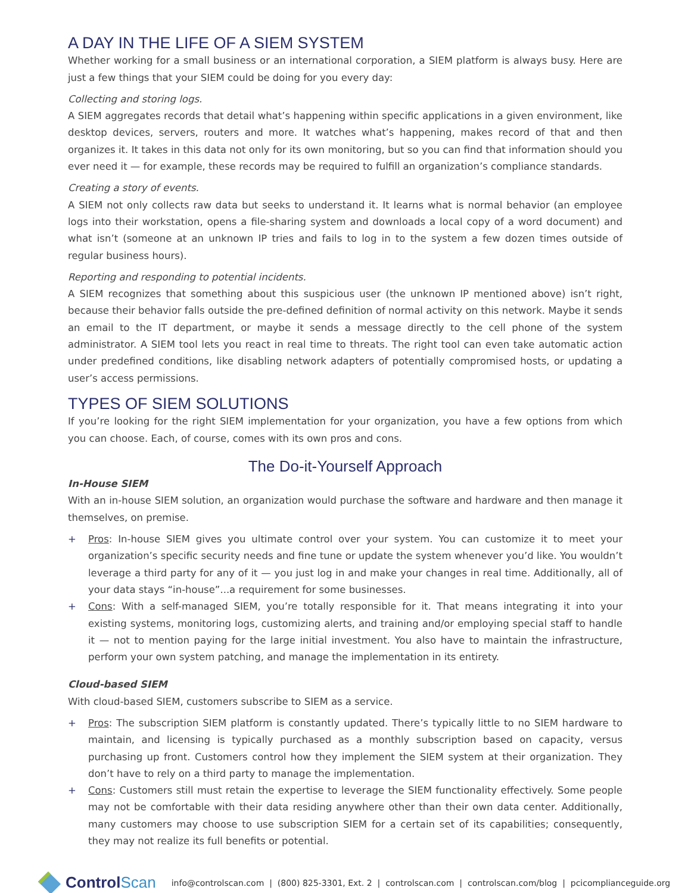A DAY IN THE LIFE OF A SIEM SYSTEM
Whether working for a small business or an international corporation, a SIEM platform is always busy. Here are just a few things that your SIEM could be doing for you every day:
Collecting and storing logs.
A SIEM aggregates records that detail what’s happening within specific applications in a given environment, like desktop devices, servers, routers and more. It watches what’s happening, makes record of that and then organizes it. It takes in this data not only for its own monitoring, but so you can find that information should you ever need it — for example, these records may be required to fulfill an organization’s compliance standards.
Creating a story of events.
A SIEM not only collects raw data but seeks to understand it. It learns what is normal behavior (an employee logs into their workstation, opens a file-sharing system and downloads a local copy of a word document) and what isn’t (someone at an unknown IP tries and fails to log in to the system a few dozen times outside of regular business hours).
Reporting and responding to potential incidents.
A SIEM recognizes that something about this suspicious user (the unknown IP mentioned above) isn’t right, because their behavior falls outside the pre-defined definition of normal activity on this network. Maybe it sends an email to the IT department, or maybe it sends a message directly to the cell phone of the system administrator. A SIEM tool lets you react in real time to threats. The right tool can even take automatic action under predefined conditions, like disabling network adapters of potentially compromised hosts, or updating a user’s access permissions.
TYPES OF SIEM SOLUTIONS
If you’re looking for the right SIEM implementation for your organization, you have a few options from which you can choose. Each, of course, comes with its own pros and cons.
The Do-it-Yourself Approach
In-House SIEM
With an in-house SIEM solution, an organization would purchase the software and hardware and then manage it themselves, on premise.
+ Pros: In-house SIEM gives you ultimate control over your system. You can customize it to meet your organization’s specific security needs and fine tune or update the system whenever you’d like. You wouldn’t leverage a third party for any of it — you just log in and make your changes in real time. Additionally, all of your data stays “in-house”...a requirement for some businesses.
+ Cons: With a self-managed SIEM, you’re totally responsible for it. That means integrating it into your existing systems, monitoring logs, customizing alerts, and training and/or employing special staff to handle it — not to mention paying for the large initial investment. You also have to maintain the infrastructure, perform your own system patching, and manage the implementation in its entirety.
Cloud-based SIEM
With cloud-based SIEM, customers subscribe to SIEM as a service.
+ Pros: The subscription SIEM platform is constantly updated. There’s typically little to no SIEM hardware to maintain, and licensing is typically purchased as a monthly subscription based on capacity, versus purchasing up front. Customers control how they implement the SIEM system at their organization. They don’t have to rely on a third party to manage the implementation.
+ Cons: Customers still must retain the expertise to leverage the SIEM functionality effectively. Some people may not be comfortable with their data residing anywhere other than their own data center. Additionally, many customers may choose to use subscription SIEM for a certain set of its capabilities; consequently, they may not realize its full benefits or potential.
Control Scan
info@controlscan.com | (800) 825-3301, Ext. 2 | controlscan.com | controlscan.com/blog | pcicomplianceguide.org